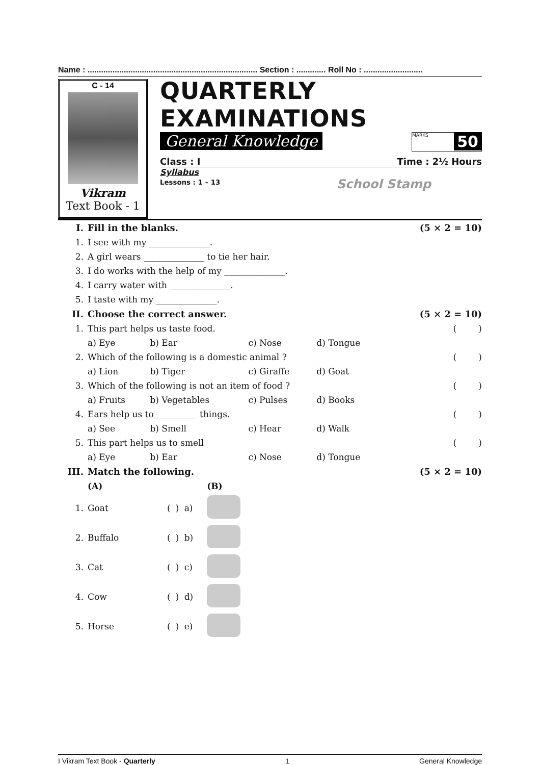Name : ........................................................................... Section : ............. Roll No : ..........................
C - 14
Vikram
Text Book - 1
QUARTERLY EXAMINATIONS
General Knowledge
MARKS 50
Class : I Time : 2½ Hours
Syllabus
Lessons : 1 – 13 School Stamp
| I. | Fill in the blanks. | | | | (5 × 2 = 10) |
| 1. | I see with my ______________. | | | | |
| 2. | A girl wears ______________ to tie her hair. | | | | |
| 3. | I do works with the help of my ______________. | | | | |
| 4. | I carry water with ______________. | | | | |
| 5. | I taste with my ______________. | | | | |
| II. | Choose the correct answer. | | | | (5 × 2 = 10) |
| 1. | This part helps us taste food. | | | | ( ) |
| | a) Eye | b) Ear | c) Nose | d) Tongue | |
| 2. | Which of the following is a domestic animal ? | | | | ( ) |
| | a) Lion | b) Tiger | c) Giraffe | d) Goat | |
| 3. | Which of the following is not an item of food ? | | | | ( ) |
| | a) Fruits | b) Vegetables | c) Pulses | d) Books | |
| 4. | Ears help us to__________ things. | | | | ( ) |
| | a) See | b) Smell | c) Hear | d) Walk | |
| 5. | This part helps us to smell | | | | ( ) |
| | a) Eye | b) Ear | c) Nose | d) Tongue | |
| III. | Match the following. | | | | (5 × 2 = 10) |
| | (A) | | | | (B) |
| 1. | Goat | ( | ) | a) | |
| 2. | Buffalo | ( | ) | b) | |
| 3. | Cat | ( | ) | c) | |
| 4. | Cow | ( | ) | d) | |
| 5. | Horse | ( | ) | e) | |
I Vikram Text Book - Quarterly 1 General Knowledge